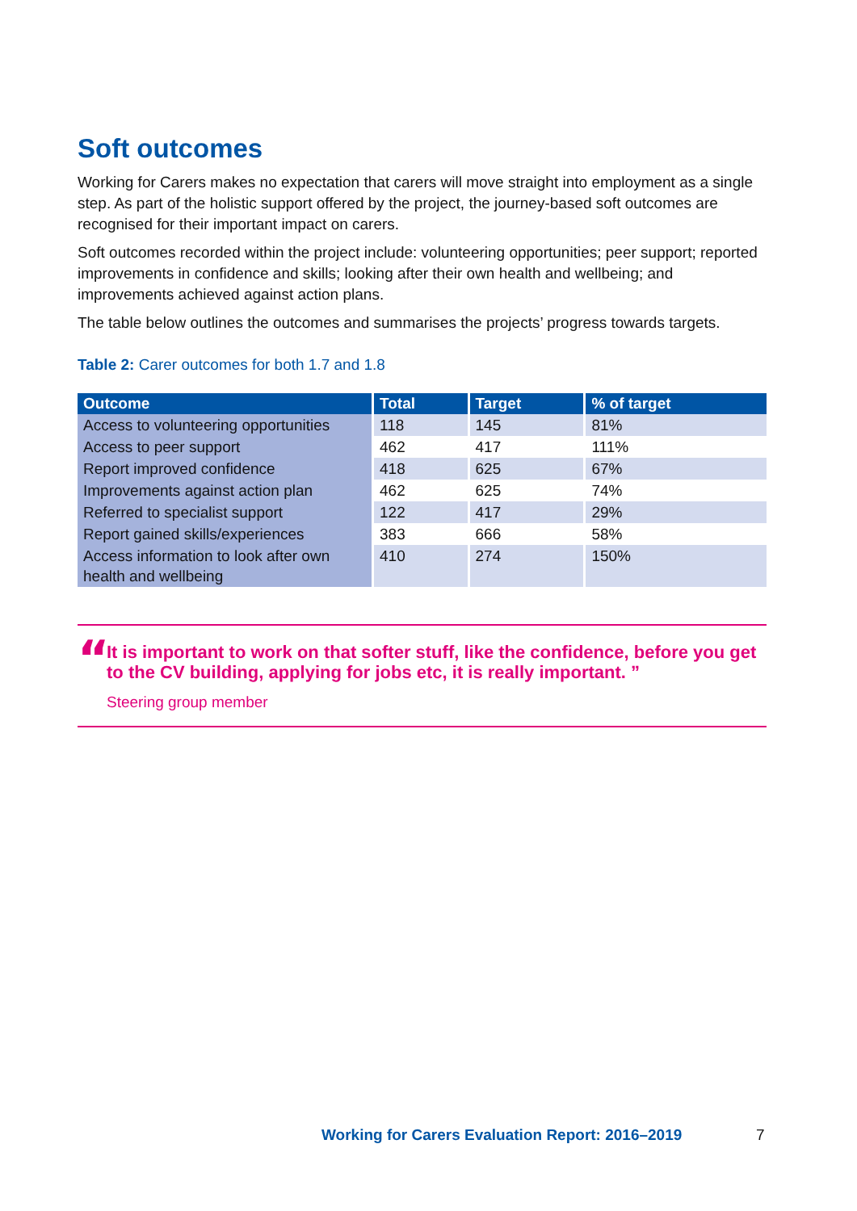Soft outcomes
Working for Carers makes no expectation that carers will move straight into employment as a single step. As part of the holistic support offered by the project, the journey-based soft outcomes are recognised for their important impact on carers.
Soft outcomes recorded within the project include: volunteering opportunities; peer support; reported improvements in confidence and skills; looking after their own health and wellbeing; and improvements achieved against action plans.
The table below outlines the outcomes and summarises the projects’ progress towards targets.
Table 2: Carer outcomes for both 1.7 and 1.8
| Outcome | Total | Target | % of target |
| --- | --- | --- | --- |
| Access to volunteering opportunities | 118 | 145 | 81% |
| Access to peer support | 462 | 417 | 111% |
| Report improved confidence | 418 | 625 | 67% |
| Improvements against action plan | 462 | 625 | 74% |
| Referred to specialist support | 122 | 417 | 29% |
| Report gained skills/experiences | 383 | 666 | 58% |
| Access information to look after own health and wellbeing | 410 | 274 | 150% |
“
It is important to work on that softer stuff, like the confidence, before you get to the CV building, applying for jobs etc, it is really important. ”
Steering group member
Working for Carers Evaluation Report: 2016–2019
7